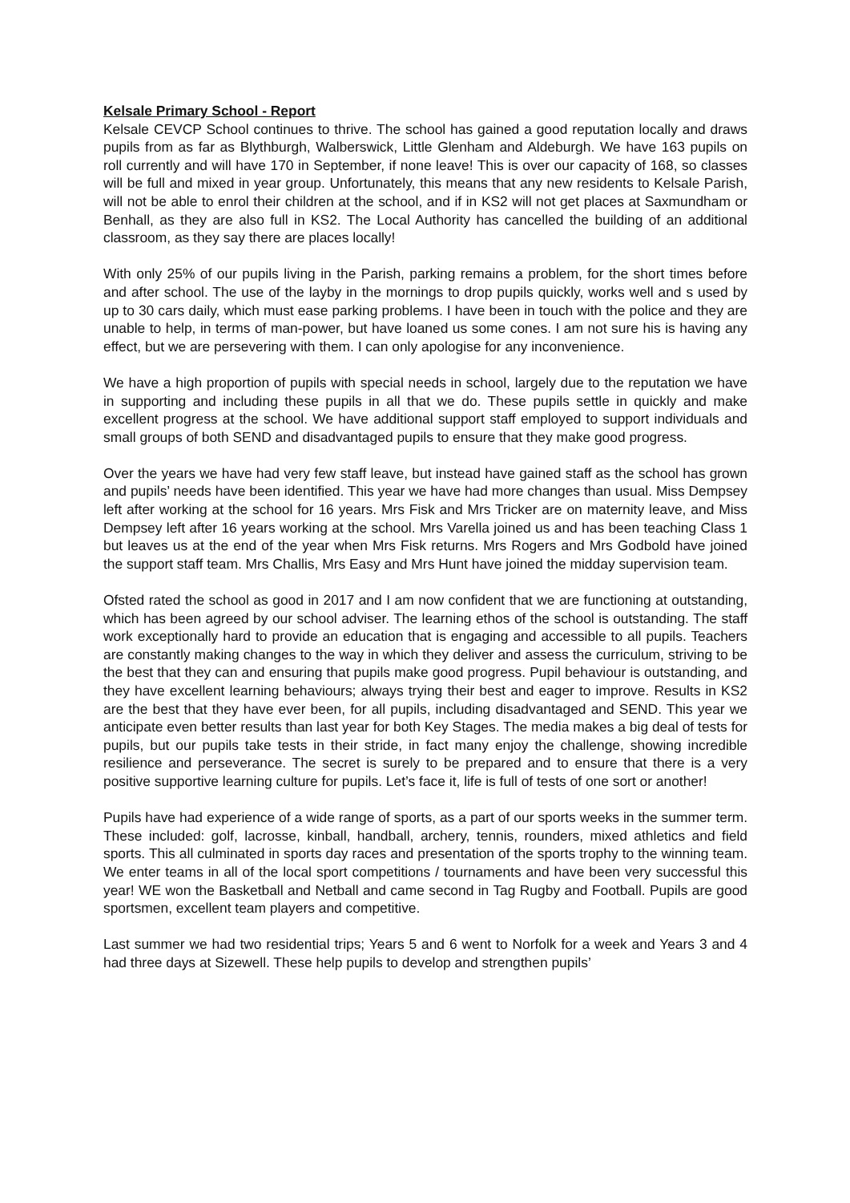Kelsale Primary School - Report
Kelsale CEVCP School continues to thrive. The school has gained a good reputation locally and draws pupils from as far as Blythburgh, Walberswick, Little Glenham and Aldeburgh. We have 163 pupils on roll currently and will have 170 in September, if none leave! This is over our capacity of 168, so classes will be full and mixed in year group. Unfortunately, this means that any new residents to Kelsale Parish, will not be able to enrol their children at the school, and if in KS2 will not get places at Saxmundham or Benhall, as they are also full in KS2. The Local Authority has cancelled the building of an additional classroom, as they say there are places locally!
With only 25% of our pupils living in the Parish, parking remains a problem, for the short times before and after school. The use of the layby in the mornings to drop pupils quickly, works well and s used by up to 30 cars daily, which must ease parking problems. I have been in touch with the police and they are unable to help, in terms of man-power, but have loaned us some cones. I am not sure his is having any effect, but we are persevering with them. I can only apologise for any inconvenience.
We have a high proportion of pupils with special needs in school, largely due to the reputation we have in supporting and including these pupils in all that we do. These pupils settle in quickly and make excellent progress at the school. We have additional support staff employed to support individuals and small groups of both SEND and disadvantaged pupils to ensure that they make good progress.
Over the years we have had very few staff leave, but instead have gained staff as the school has grown and pupils’ needs have been identified. This year we have had more changes than usual. Miss Dempsey left after working at the school for 16 years. Mrs Fisk and Mrs Tricker are on maternity leave, and Miss Dempsey left after 16 years working at the school. Mrs Varella joined us and has been teaching Class 1 but leaves us at the end of the year when Mrs Fisk returns. Mrs Rogers and Mrs Godbold have joined the support staff team. Mrs Challis, Mrs Easy and Mrs Hunt have joined the midday supervision team.
Ofsted rated the school as good in 2017 and I am now confident that we are functioning at outstanding, which has been agreed by our school adviser. The learning ethos of the school is outstanding. The staff work exceptionally hard to provide an education that is engaging and accessible to all pupils. Teachers are constantly making changes to the way in which they deliver and assess the curriculum, striving to be the best that they can and ensuring that pupils make good progress. Pupil behaviour is outstanding, and they have excellent learning behaviours; always trying their best and eager to improve. Results in KS2 are the best that they have ever been, for all pupils, including disadvantaged and SEND. This year we anticipate even better results than last year for both Key Stages. The media makes a big deal of tests for pupils, but our pupils take tests in their stride, in fact many enjoy the challenge, showing incredible resilience and perseverance. The secret is surely to be prepared and to ensure that there is a very positive supportive learning culture for pupils. Let’s face it, life is full of tests of one sort or another!
Pupils have had experience of a wide range of sports, as a part of our sports weeks in the summer term. These included: golf, lacrosse, kinball, handball, archery, tennis, rounders, mixed athletics and field sports. This all culminated in sports day races and presentation of the sports trophy to the winning team. We enter teams in all of the local sport competitions / tournaments and have been very successful this year! WE won the Basketball and Netball and came second in Tag Rugby and Football. Pupils are good sportsmen, excellent team players and competitive.
Last summer we had two residential trips; Years 5 and 6 went to Norfolk for a week and Years 3 and 4 had three days at Sizewell. These help pupils to develop and strengthen pupils’